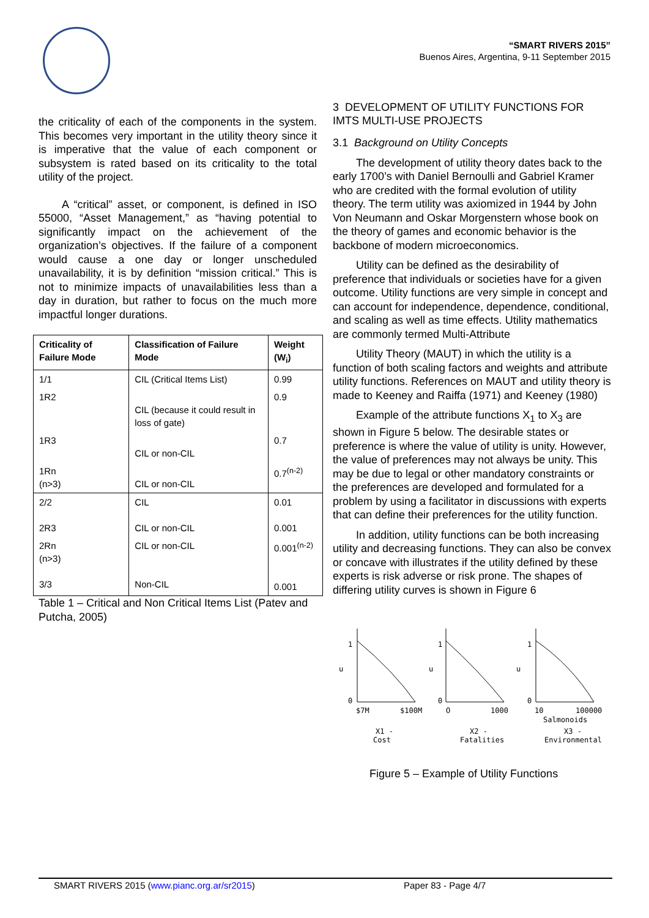“SMART RIVERS 2015”
Buenos Aires, Argentina, 9-11 September 2015
the criticality of each of the components in the system. This becomes very important in the utility theory since it is imperative that the value of each component or subsystem is rated based on its criticality to the total utility of the project.
A “critical” asset, or component, is defined in ISO 55000, “Asset Management,” as “having potential to significantly impact on the achievement of the organization’s objectives. If the failure of a component would cause a one day or longer unscheduled unavailability, it is by definition “mission critical.” This is not to minimize impacts of unavailabilities less than a day in duration, but rather to focus on the much more impactful longer durations.
| Criticality of Failure Mode | Classification of Failure Mode | Weight (W<sub>i</sub>) |
| --- | --- | --- |
| 1/1 | CIL (Critical Items List) | 0.99 |
| 1R2 | CIL (because it could result in loss of gate) | 0.9 |
| 1R3 | CIL or non-CIL | 0.7 |
| 1Rn (n>3) | CIL or non-CIL | 0.7<sup>(n-2)</sup> |
| 2/2 2R3 | CIL CIL or non-CIL | 0.01 0.001 |
| 2Rn (n>3) 3/3 | CIL or non-CIL Non-CIL | 0.001<sup>(n-2)</sup> 0.001 |
Table 1 – Critical and Non Critical Items List (Patev and Putcha, 2005)
3 DEVELOPMENT OF UTILITY FUNCTIONS FOR IMTS MULTI-USE PROJECTS
3.1 Background on Utility Concepts
The development of utility theory dates back to the early 1700’s with Daniel Bernoulli and Gabriel Kramer who are credited with the formal evolution of utility theory. The term utility was axiomized in 1944 by John Von Neumann and Oskar Morgenstern whose book on the theory of games and economic behavior is the backbone of modern microeconomics.
Utility can be defined as the desirability of preference that individuals or societies have for a given outcome. Utility functions are very simple in concept and can account for independence, dependence, conditional, and scaling as well as time effects. Utility mathematics are commonly termed Multi-Attribute
Utility Theory (MAUT) in which the utility is a function of both scaling factors and weights and attribute utility functions. References on MAUT and utility theory is made to Keeney and Raiffa (1971) and Keeney (1980)
Example of the attribute functions X<sub>1</sub> to X<sub>3</sub> are shown in Figure 5 below. The desirable states or preference is where the value of utility is unity. However, the value of preferences may not always be unity. This may be due to legal or other mandatory constraints or the preferences are developed and formulated for a problem by using a facilitator in discussions with experts that can define their preferences for the utility function.
In addition, utility functions can be both increasing utility and decreasing functions. They can also be convex or concave with illustrates if the utility defined by these experts is risk adverse or risk prone. The shapes of differing utility curves is shown in Figure 6
1
u
0
$7M
$100M
X1 -
Cost
1
u
0
O
1000
X2 -
Fatalities
1
u
0
10
100000
Salmonoids
X3 -
Environmental
Figure 5 – Example of Utility Functions
SMART RIVERS 2015 (www.pianc.org.ar/sr2015) Paper 83 - Page 4/7